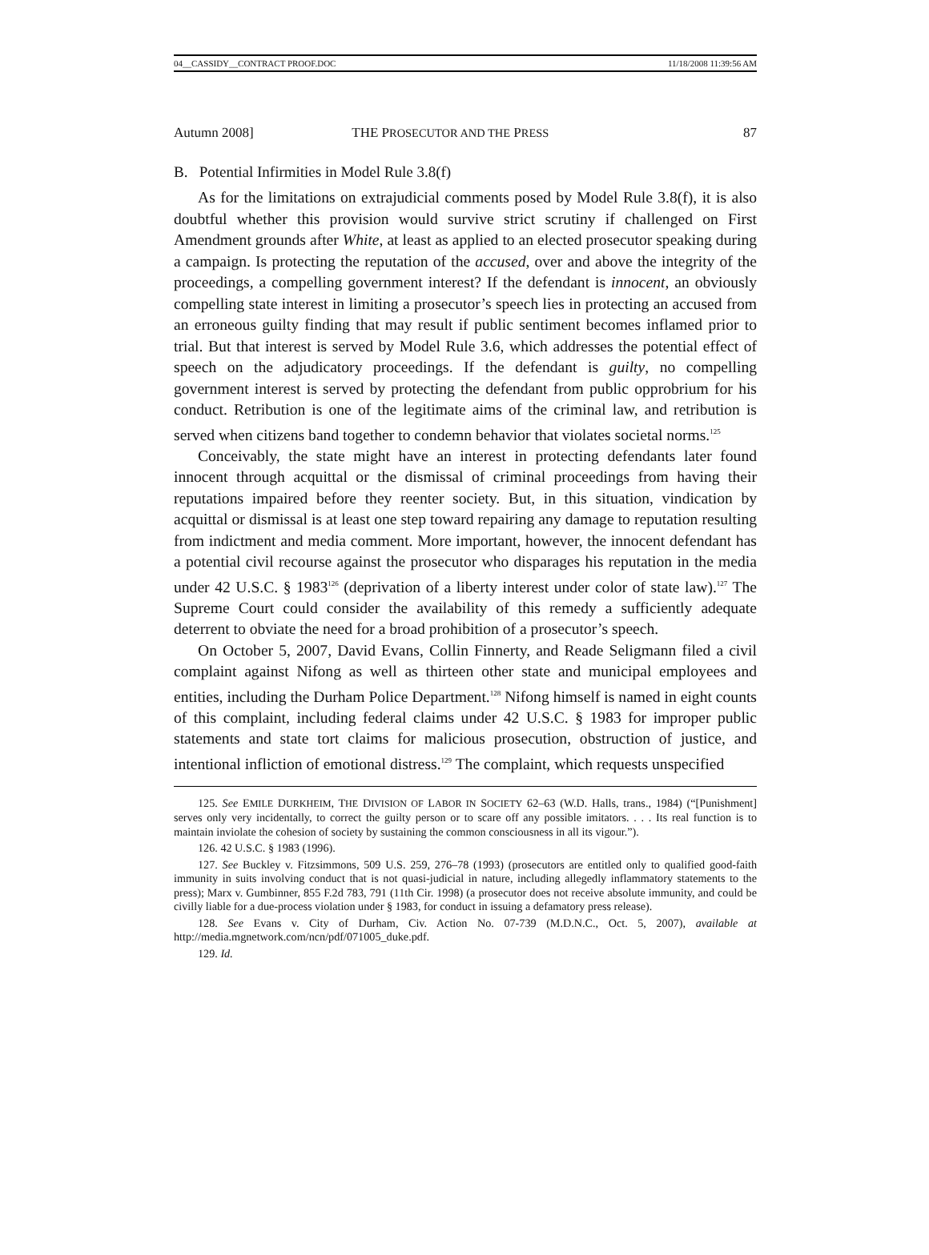04__CASSIDY__CONTRACT PROOF.DOC 11/18/2008 11:39:56 AM
Autumn 2008] THE PROSECUTOR AND THE PRESS 87
B. Potential Infirmities in Model Rule 3.8(f)
As for the limitations on extrajudicial comments posed by Model Rule 3.8(f), it is also doubtful whether this provision would survive strict scrutiny if challenged on First Amendment grounds after White, at least as applied to an elected prosecutor speaking during a campaign. Is protecting the reputation of the accused, over and above the integrity of the proceedings, a compelling government interest? If the defendant is innocent, an obviously compelling state interest in limiting a prosecutor’s speech lies in protecting an accused from an erroneous guilty finding that may result if public sentiment becomes inflamed prior to trial. But that interest is served by Model Rule 3.6, which addresses the potential effect of speech on the adjudicatory proceedings. If the defendant is guilty, no compelling government interest is served by protecting the defendant from public opprobrium for his conduct. Retribution is one of the legitimate aims of the criminal law, and retribution is served when citizens band together to condemn behavior that violates societal norms.<sup>125</sup>
Conceivably, the state might have an interest in protecting defendants later found innocent through acquittal or the dismissal of criminal proceedings from having their reputations impaired before they reenter society. But, in this situation, vindication by acquittal or dismissal is at least one step toward repairing any damage to reputation resulting from indictment and media comment. More important, however, the innocent defendant has a potential civil recourse against the prosecutor who disparages his reputation in the media under 42 U.S.C. § 1983<sup>126</sup> (deprivation of a liberty interest under color of state law).<sup>127</sup> The Supreme Court could consider the availability of this remedy a sufficiently adequate deterrent to obviate the need for a broad prohibition of a prosecutor’s speech.
On October 5, 2007, David Evans, Collin Finnerty, and Reade Seligmann filed a civil complaint against Nifong as well as thirteen other state and municipal employees and entities, including the Durham Police Department.<sup>128</sup> Nifong himself is named in eight counts of this complaint, including federal claims under 42 U.S.C. § 1983 for improper public statements and state tort claims for malicious prosecution, obstruction of justice, and intentional infliction of emotional distress.<sup>129</sup> The complaint, which requests unspecified
125. See EMILE DURKHEIM, THE DIVISION OF LABOR IN SOCIETY 62–63 (W.D. Halls, trans., 1984) (“[Punishment] serves only very incidentally, to correct the guilty person or to scare off any possible imitators. . . . Its real function is to maintain inviolate the cohesion of society by sustaining the common consciousness in all its vigour.”).
126. 42 U.S.C. § 1983 (1996).
127. See Buckley v. Fitzsimmons, 509 U.S. 259, 276–78 (1993) (prosecutors are entitled only to qualified good-faith immunity in suits involving conduct that is not quasi-judicial in nature, including allegedly inflammatory statements to the press); Marx v. Gumbinner, 855 F.2d 783, 791 (11th Cir. 1998) (a prosecutor does not receive absolute immunity, and could be civilly liable for a due-process violation under § 1983, for conduct in issuing a defamatory press release).
128. See Evans v. City of Durham, Civ. Action No. 07-739 (M.D.N.C., Oct. 5, 2007), available at http://media.mgnetwork.com/ncn/pdf/071005_duke.pdf.
129. Id.